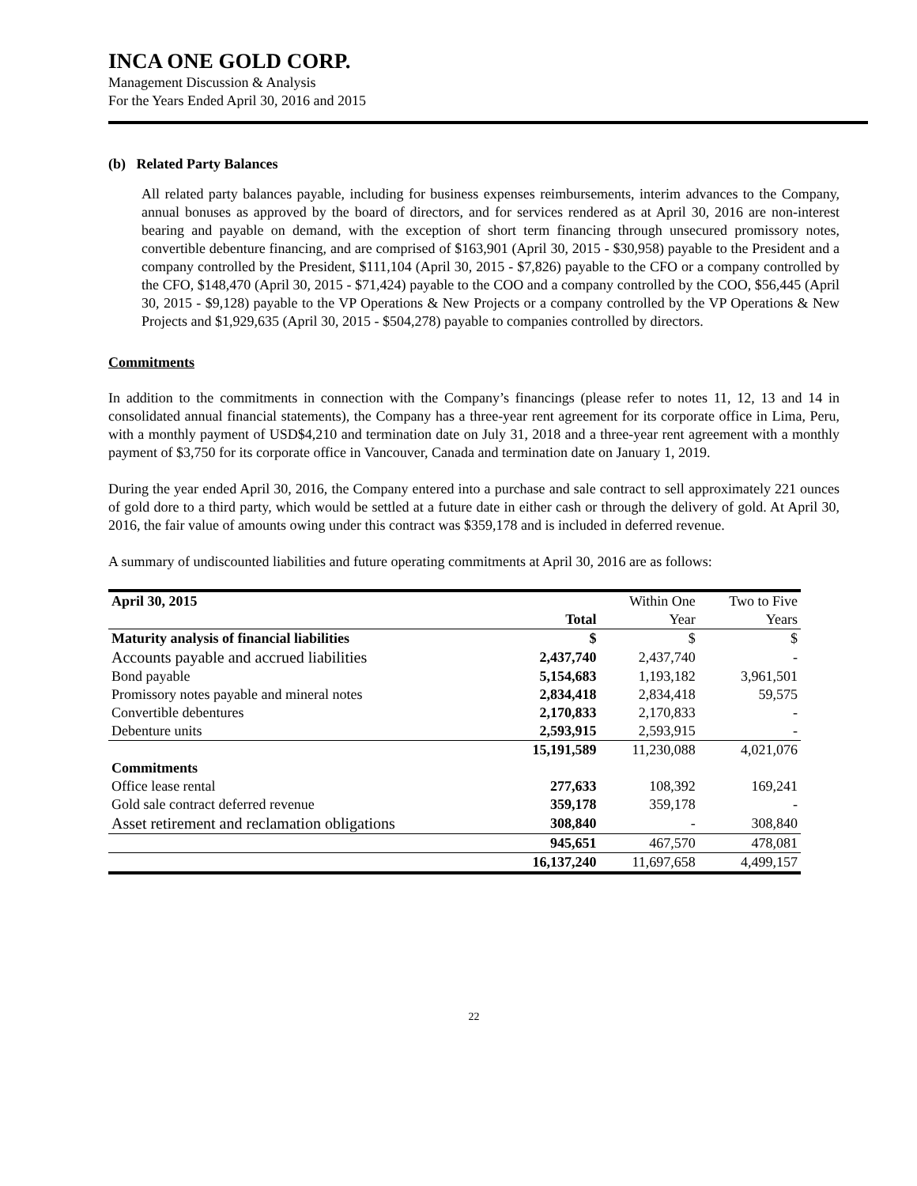INCA ONE GOLD CORP.
Management Discussion & Analysis
For the Years Ended April 30, 2016 and 2015
(b) Related Party Balances
All related party balances payable, including for business expenses reimbursements, interim advances to the Company, annual bonuses as approved by the board of directors, and for services rendered as at April 30, 2016 are non-interest bearing and payable on demand, with the exception of short term financing through unsecured promissory notes, convertible debenture financing, and are comprised of $163,901 (April 30, 2015 - $30,958) payable to the President and a company controlled by the President, $111,104 (April 30, 2015 - $7,826) payable to the CFO or a company controlled by the CFO, $148,470 (April 30, 2015 - $71,424) payable to the COO and a company controlled by the COO, $56,445 (April 30, 2015 - $9,128) payable to the VP Operations & New Projects or a company controlled by the VP Operations & New Projects and $1,929,635 (April 30, 2015 - $504,278) payable to companies controlled by directors.
Commitments
In addition to the commitments in connection with the Company’s financings (please refer to notes 11, 12, 13 and 14 in consolidated annual financial statements), the Company has a three-year rent agreement for its corporate office in Lima, Peru, with a monthly payment of USD$4,210 and termination date on July 31, 2018 and a three-year rent agreement with a monthly payment of $3,750 for its corporate office in Vancouver, Canada and termination date on January 1, 2019.
During the year ended April 30, 2016, the Company entered into a purchase and sale contract to sell approximately 221 ounces of gold dore to a third party, which would be settled at a future date in either cash or through the delivery of gold. At April 30, 2016, the fair value of amounts owing under this contract was $359,178 and is included in deferred revenue.
A summary of undiscounted liabilities and future operating commitments at April 30, 2016 are as follows:
| April 30, 2015 | | Within One | Two to Five |
| | Total | Year | Years |
| Maturity analysis of financial liabilities | $ | $ | $ |
| Accounts payable and accrued liabilities | 2,437,740 | 2,437,740 | - |
| Bond payable | 5,154,683 | 1,193,182 | 3,961,501 |
| Promissory notes payable and mineral notes | 2,834,418 | 2,834,418 | 59,575 |
| Convertible debentures | 2,170,833 | 2,170,833 | - |
| Debenture units | 2,593,915 | 2,593,915 | - |
| | 15,191,589 | 11,230,088 | 4,021,076 |
| Commitments | | | |
| Office lease rental | 277,633 | 108,392 | 169,241 |
| Gold sale contract deferred revenue | 359,178 | 359,178 | - |
| Asset retirement and reclamation obligations | 308,840 | - | 308,840 |
| | 945,651 | 467,570 | 478,081 |
| | 16,137,240 | 11,697,658 | 4,499,157 |
22